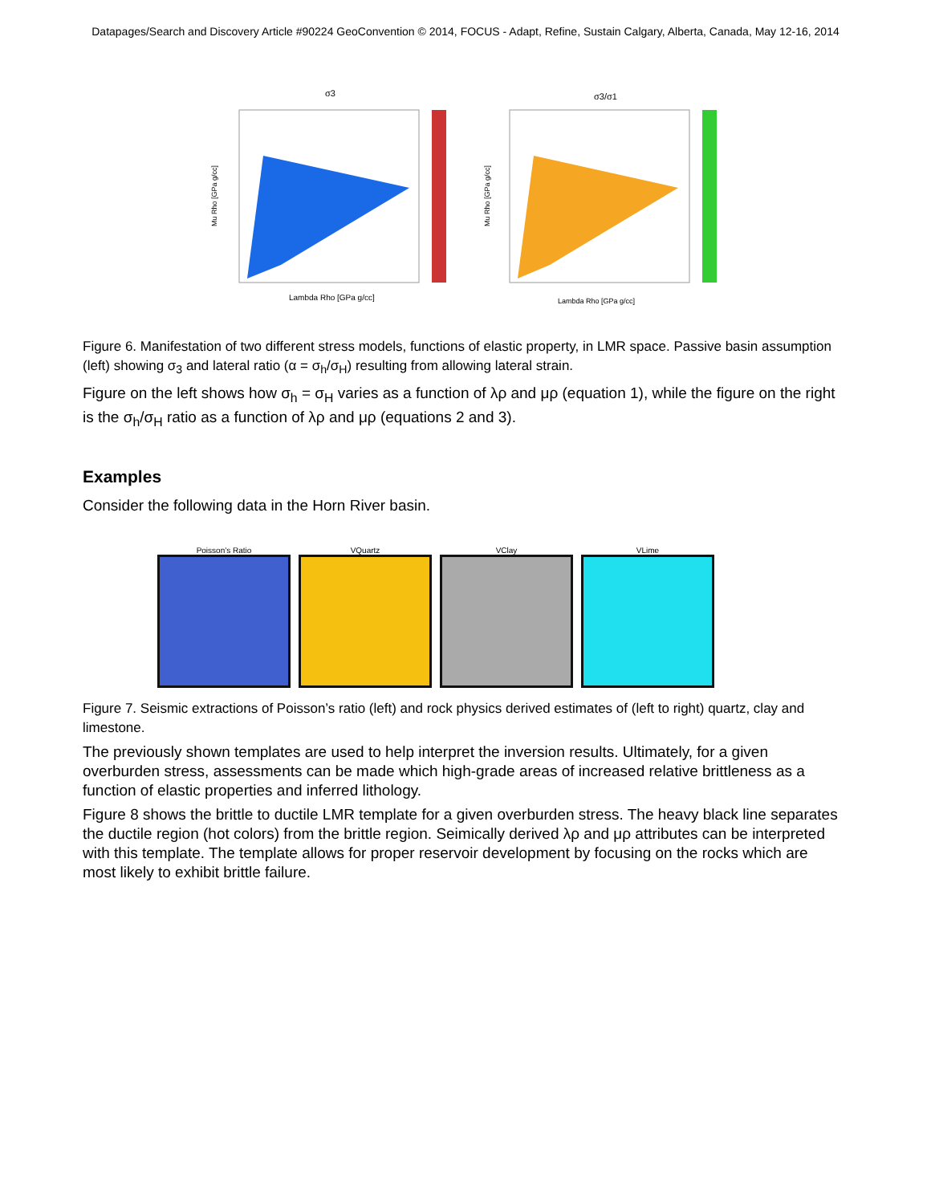Datapages/Search and Discovery Article #90224 GeoConvention © 2014, FOCUS - Adapt, Refine, Sustain Calgary, Alberta, Canada, May 12-16, 2014
σ3
Lambda Rho [GPa g/cc]
Mu Rho [GPa g/cc]
σ3/σ1
Lambda Rho [GPa g/cc]
Mu Rho [GPa g/cc]
Figure 6. Manifestation of two different stress models, functions of elastic property, in LMR space. Passive basin assumption (left) showing σ<sub>3</sub> and lateral ratio (α = σ<sub>h</sub>/σ<sub>H</sub>) resulting from allowing lateral strain.
Figure on the left shows how σ<sub>h</sub> = σ<sub>H</sub> varies as a function of λρ and μρ (equation 1), while the figure on the right is the σ<sub>h</sub>/σ<sub>H</sub> ratio as a function of λρ and μρ (equations 2 and 3).
Examples
Consider the following data in the Horn River basin.
Poisson’s Ratio VQuartz VClay VLime
Figure 7. Seismic extractions of Poisson’s ratio (left) and rock physics derived estimates of (left to right) quartz, clay and limestone.
The previously shown templates are used to help interpret the inversion results. Ultimately, for a given overburden stress, assessments can be made which high-grade areas of increased relative brittleness as a function of elastic properties and inferred lithology.
Figure 8 shows the brittle to ductile LMR template for a given overburden stress. The heavy black line separates the ductile region (hot colors) from the brittle region. Seimically derived λρ and μρ attributes can be interpreted with this template. The template allows for proper reservoir development by focusing on the rocks which are most likely to exhibit brittle failure.